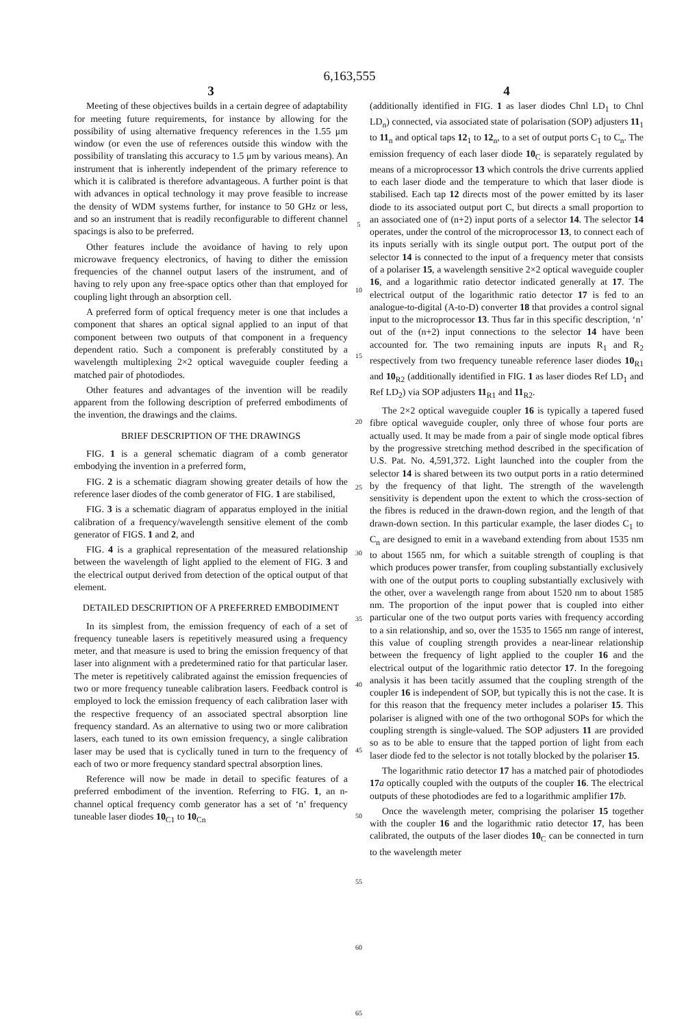6,163,555
3
Meeting of these objectives builds in a certain degree of adaptability for meeting future requirements, for instance by allowing for the possibility of using alternative frequency references in the 1.55 μm window (or even the use of references outside this window with the possibility of translating this accuracy to 1.5 μm by various means). An instrument that is inherently independent of the primary reference to which it is calibrated is therefore advantageous. A further point is that with advances in optical technology it may prove feasible to increase the density of WDM systems further, for instance to 50 GHz or less, and so an instrument that is readily reconfigurable to different channel spacings is also to be preferred.
Other features include the avoidance of having to rely upon microwave frequency electronics, of having to dither the emission frequencies of the channel output lasers of the instrument, and of having to rely upon any free-space optics other than that employed for coupling light through an absorption cell.
A preferred form of optical frequency meter is one that includes a component that shares an optical signal applied to an input of that component between two outputs of that component in a frequency dependent ratio. Such a component is preferably constituted by a wavelength multiplexing 2×2 optical waveguide coupler feeding a matched pair of photodiodes.
Other features and advantages of the invention will be readily apparent from the following description of preferred embodiments of the invention, the drawings and the claims.
BRIEF DESCRIPTION OF THE DRAWINGS
FIG. 1 is a general schematic diagram of a comb generator embodying the invention in a preferred form,
FIG. 2 is a schematic diagram showing greater details of how the reference laser diodes of the comb generator of FIG. 1 are stabilised,
FIG. 3 is a schematic diagram of apparatus employed in the initial calibration of a frequency/wavelength sensitive element of the comb generator of FIGS. 1 and 2, and
FIG. 4 is a graphical representation of the measured relationship between the wavelength of light applied to the element of FIG. 3 and the electrical output derived from detection of the optical output of that element.
DETAILED DESCRIPTION OF A PREFERRED EMBODIMENT
In its simplest from, the emission frequency of each of a set of frequency tuneable lasers is repetitively measured using a frequency meter, and that measure is used to bring the emission frequency of that laser into alignment with a predetermined ratio for that particular laser. The meter is repetitively calibrated against the emission frequencies of two or more frequency tuneable calibration lasers. Feedback control is employed to lock the emission frequency of each calibration laser with the respective frequency of an associated spectral absorption line frequency standard. As an alternative to using two or more calibration lasers, each tuned to its own emission frequency, a single calibration laser may be used that is cyclically tuned in turn to the frequency of each of two or more frequency standard spectral absorption lines.
Reference will now be made in detail to specific features of a preferred embodiment of the invention. Referring to FIG. 1, an n-channel optical frequency comb generator has a set of ‘n’ frequency tuneable laser diodes 10<sub>C1</sub> to 10<sub>Cn</sub>
5
10
15
20
25
30
35
40
45
50
55
60
65
4
(additionally identified in FIG. 1 as laser diodes Chnl LD<sub>1</sub> to Chnl LD<sub>n</sub>) connected, via associated state of polarisation (SOP) adjusters 11<sub>1</sub> to 11<sub>n</sub> and optical taps 12<sub>1</sub> to 12<sub>n</sub>, to a set of output ports C<sub>1</sub> to C<sub>n</sub>. The emission frequency of each laser diode 10<sub>C</sub> is separately regulated by means of a microprocessor 13 which controls the drive currents applied to each laser diode and the temperature to which that laser diode is stabilised. Each tap 12 directs most of the power emitted by its laser diode to its associated output port C, but directs a small proportion to an associated one of (n+2) input ports of a selector 14. The selector 14 operates, under the control of the microprocessor 13, to connect each of its inputs serially with its single output port. The output port of the selector 14 is connected to the input of a frequency meter that consists of a polariser 15, a wavelength sensitive 2×2 optical waveguide coupler 16, and a logarithmic ratio detector indicated generally at 17. The electrical output of the logarithmic ratio detector 17 is fed to an analogue-to-digital (A-to-D) converter 18 that provides a control signal input to the microprocessor 13. Thus far in this specific description, ‘n’ out of the (n+2) input connections to the selector 14 have been accounted for. The two remaining inputs are inputs R<sub>1</sub> and R<sub>2</sub> respectively from two frequency tuneable reference laser diodes 10<sub>R1</sub> and 10<sub>R2</sub> (additionally identified in FIG. 1 as laser diodes Ref LD<sub>1</sub> and Ref LD<sub>2</sub>) via SOP adjusters 11<sub>R1</sub> and 11<sub>R2</sub>.
The 2×2 optical waveguide coupler 16 is typically a tapered fused fibre optical waveguide coupler, only three of whose four ports are actually used. It may be made from a pair of single mode optical fibres by the progressive stretching method described in the specification of U.S. Pat. No. 4,591,372. Light launched into the coupler from the selector 14 is shared between its two output ports in a ratio determined by the frequency of that light. The strength of the wavelength sensitivity is dependent upon the extent to which the cross-section of the fibres is reduced in the drawn-down region, and the length of that drawn-down section. In this particular example, the laser diodes C<sub>1</sub> to C<sub>n</sub> are designed to emit in a waveband extending from about 1535 nm to about 1565 nm, for which a suitable strength of coupling is that which produces power transfer, from coupling substantially exclusively with one of the output ports to coupling substantially exclusively with the other, over a wavelength range from about 1520 nm to about 1585 nm. The proportion of the input power that is coupled into either particular one of the two output ports varies with frequency according to a sin relationship, and so, over the 1535 to 1565 nm range of interest, this value of coupling strength provides a near-linear relationship between the frequency of light applied to the coupler 16 and the electrical output of the logarithmic ratio detector 17. In the foregoing analysis it has been tacitly assumed that the coupling strength of the coupler 16 is independent of SOP, but typically this is not the case. It is for this reason that the frequency meter includes a polariser 15. This polariser is aligned with one of the two orthogonal SOPs for which the coupling strength is single-valued. The SOP adjusters 11 are provided so as to be able to ensure that the tapped portion of light from each laser diode fed to the selector is not totally blocked by the polariser 15.
The logarithmic ratio detector 17 has a matched pair of photodiodes 17 a optically coupled with the outputs of the coupler 16. The electrical outputs of these photodiodes are fed to a logarithmic amplifier 17 b.
Once the wavelength meter, comprising the polariser 15 together with the coupler 16 and the logarithmic ratio detector 17, has been calibrated, the outputs of the laser diodes 10<sub>C</sub> can be connected in turn to the wavelength meter